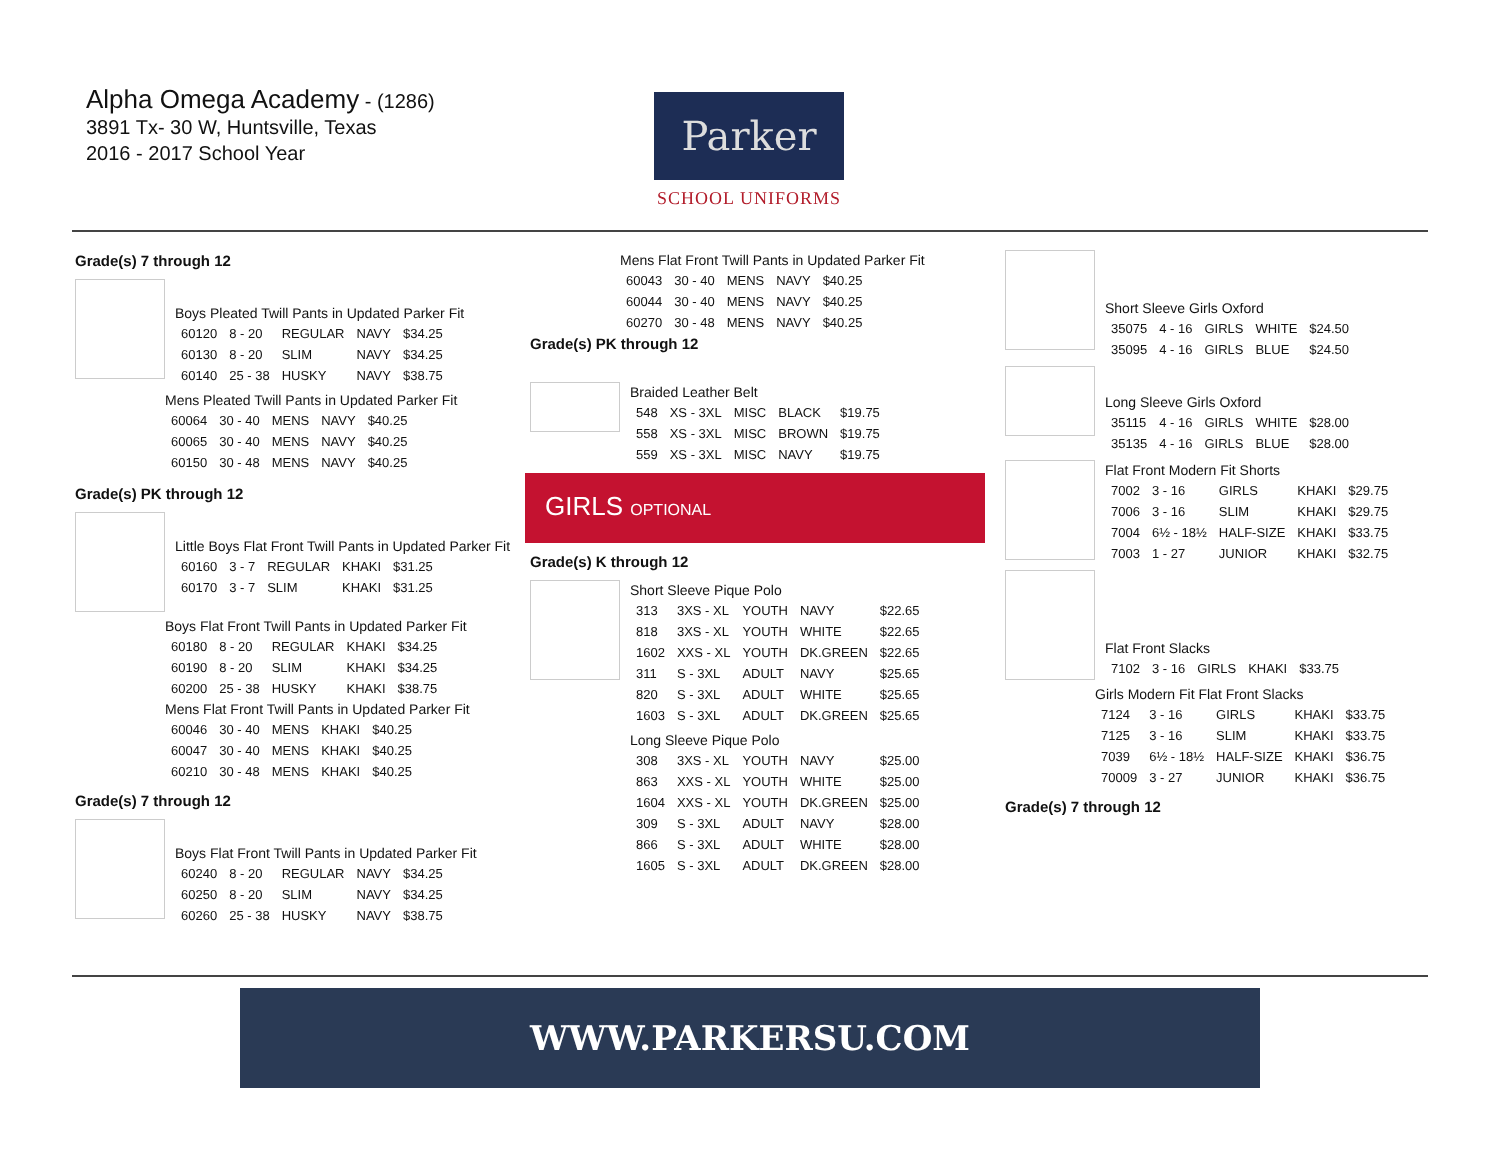Alpha Omega Academy - (1286)
3891 Tx- 30 W, Huntsville, Texas
2016 - 2017 School Year
Parker
SCHOOL UNIFORMS
Grade(s) 7 through 12
Boys Pleated Twill Pants in Updated Parker Fit
| 60120 | 8 - 20 | REGULAR | NAVY | $34.25 |
| 60130 | 8 - 20 | SLIM | NAVY | $34.25 |
| 60140 | 25 - 38 | HUSKY | NAVY | $38.75 |
Mens Pleated Twill Pants in Updated Parker Fit
| 60064 | 30 - 40 | MENS | NAVY | $40.25 |
| 60065 | 30 - 40 | MENS | NAVY | $40.25 |
| 60150 | 30 - 48 | MENS | NAVY | $40.25 |
Grade(s) PK through 12
Little Boys Flat Front Twill Pants in Updated Parker Fit
| 60160 | 3 - 7 | REGULAR | KHAKI | $31.25 |
| 60170 | 3 - 7 | SLIM | KHAKI | $31.25 |
Boys Flat Front Twill Pants in Updated Parker Fit
| 60180 | 8 - 20 | REGULAR | KHAKI | $34.25 |
| 60190 | 8 - 20 | SLIM | KHAKI | $34.25 |
| 60200 | 25 - 38 | HUSKY | KHAKI | $38.75 |
Mens Flat Front Twill Pants in Updated Parker Fit
| 60046 | 30 - 40 | MENS | KHAKI | $40.25 |
| 60047 | 30 - 40 | MENS | KHAKI | $40.25 |
| 60210 | 30 - 48 | MENS | KHAKI | $40.25 |
Grade(s) 7 through 12
Boys Flat Front Twill Pants in Updated Parker Fit
| 60240 | 8 - 20 | REGULAR | NAVY | $34.25 |
| 60250 | 8 - 20 | SLIM | NAVY | $34.25 |
| 60260 | 25 - 38 | HUSKY | NAVY | $38.75 |
Mens Flat Front Twill Pants in Updated Parker Fit
| 60043 | 30 - 40 | MENS | NAVY | $40.25 |
| 60044 | 30 - 40 | MENS | NAVY | $40.25 |
| 60270 | 30 - 48 | MENS | NAVY | $40.25 |
Grade(s) PK through 12
Braided Leather Belt
| 548 | XS - 3XL | MISC | BLACK | $19.75 |
| 558 | XS - 3XL | MISC | BROWN | $19.75 |
| 559 | XS - 3XL | MISC | NAVY | $19.75 |
GIRLS OPTIONAL
Grade(s) K through 12
Short Sleeve Pique Polo
| 313 | 3XS - XL | YOUTH | NAVY | $22.65 |
| 818 | 3XS - XL | YOUTH | WHITE | $22.65 |
| 1602 | XXS - XL | YOUTH | DK.GREEN | $22.65 |
| 311 | S - 3XL | ADULT | NAVY | $25.65 |
| 820 | S - 3XL | ADULT | WHITE | $25.65 |
| 1603 | S - 3XL | ADULT | DK.GREEN | $25.65 |
Long Sleeve Pique Polo
| 308 | 3XS - XL | YOUTH | NAVY | $25.00 |
| 863 | XXS - XL | YOUTH | WHITE | $25.00 |
| 1604 | XXS - XL | YOUTH | DK.GREEN | $25.00 |
| 309 | S - 3XL | ADULT | NAVY | $28.00 |
| 866 | S - 3XL | ADULT | WHITE | $28.00 |
| 1605 | S - 3XL | ADULT | DK.GREEN | $28.00 |
Short Sleeve Girls Oxford
| 35075 | 4 - 16 | GIRLS | WHITE | $24.50 |
| 35095 | 4 - 16 | GIRLS | BLUE | $24.50 |
Long Sleeve Girls Oxford
| 35115 | 4 - 16 | GIRLS | WHITE | $28.00 |
| 35135 | 4 - 16 | GIRLS | BLUE | $28.00 |
Flat Front Modern Fit Shorts
| 7002 | 3 - 16 | GIRLS | KHAKI | $29.75 |
| 7006 | 3 - 16 | SLIM | KHAKI | $29.75 |
| 7004 | 6½ - 18½ | HALF-SIZE | KHAKI | $33.75 |
| 7003 | 1 - 27 | JUNIOR | KHAKI | $32.75 |
Flat Front Slacks
| 7102 | 3 - 16 | GIRLS | KHAKI | $33.75 |
Girls Modern Fit Flat Front Slacks
| 7124 | 3 - 16 | GIRLS | KHAKI | $33.75 |
| 7125 | 3 - 16 | SLIM | KHAKI | $33.75 |
| 7039 | 6½ - 18½ | HALF-SIZE | KHAKI | $36.75 |
| 70009 | 3 - 27 | JUNIOR | KHAKI | $36.75 |
Grade(s) 7 through 12
WWW.PARKERSU.COM